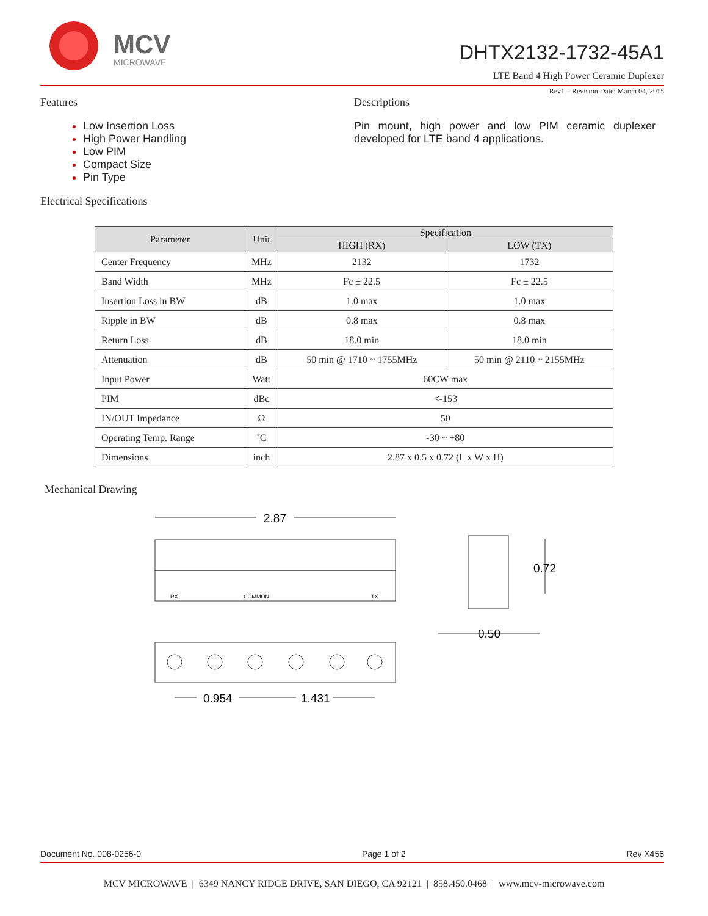MCV
MICROWAVE
DHTX2132-1732-45A1
LTE Band 4 High Power Ceramic Duplexer
Rev1 – Revision Date: March 04, 2015
Features
Low Insertion Loss
High Power Handling
Low PIM
Compact Size
Pin Type
Descriptions
Pin mount, high power and low PIM ceramic duplexer developed for LTE band 4 applications.
Electrical Specifications
| Parameter | Unit | Specification | |
| --- | --- | --- | --- |
| | | HIGH (RX) | LOW (TX) |
| Center Frequency | MHz | 2132 | 1732 |
| Band Width | MHz | Fc ± 22.5 | Fc ± 22.5 |
| Insertion Loss in BW | dB | 1.0 max | 1.0 max |
| Ripple in BW | dB | 0.8 max | 0.8 max |
| Return Loss | dB | 18.0 min | 18.0 min |
| Attenuation | dB | 50 min @ 1710 ~ 1755MHz | 50 min @ 2110 ~ 2155MHz |
| Input Power | Watt | 60CW max | |
| PIM | dBc | <-153 | |
| IN/OUT Impedance | Ω | 50 | |
| Operating Temp. Range | ˚C | -30 ~ +80 | |
| Dimensions | inch | 2.87 x 0.5 x 0.72 (L x W x H) | |
Mechanical Drawing
2.87
RX
COMMON
TX
0.72
0.50
0.954
1.431
Document No. 008-0256-0 Page 1 of 2 Rev X456
MCV MICROWAVE | 6349 NANCY RIDGE DRIVE, SAN DIEGO, CA 92121 | 858.450.0468 | www.mcv-microwave.com